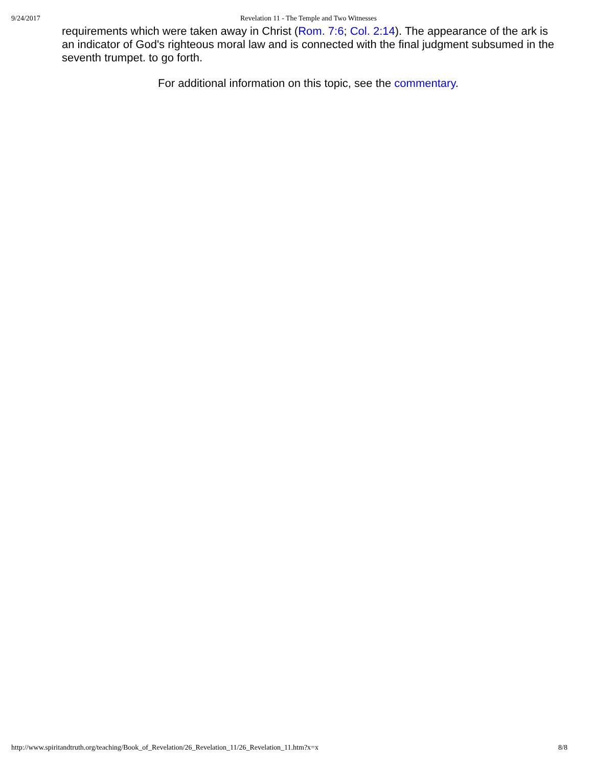9/24/2017 Revelation 11 - The Temple and Two Witnesses
requirements which were taken away in Christ (Rom. 7:6; Col. 2:14). The appearance of the ark is an indicator of God's righteous moral law and is connected with the final judgment subsumed in the seventh trumpet. to go forth.
For additional information on this topic, see the commentary.
http://www.spiritandtruth.org/teaching/Book_of_Revelation/26_Revelation_11/26_Revelation_11.htm?x=x 8/8